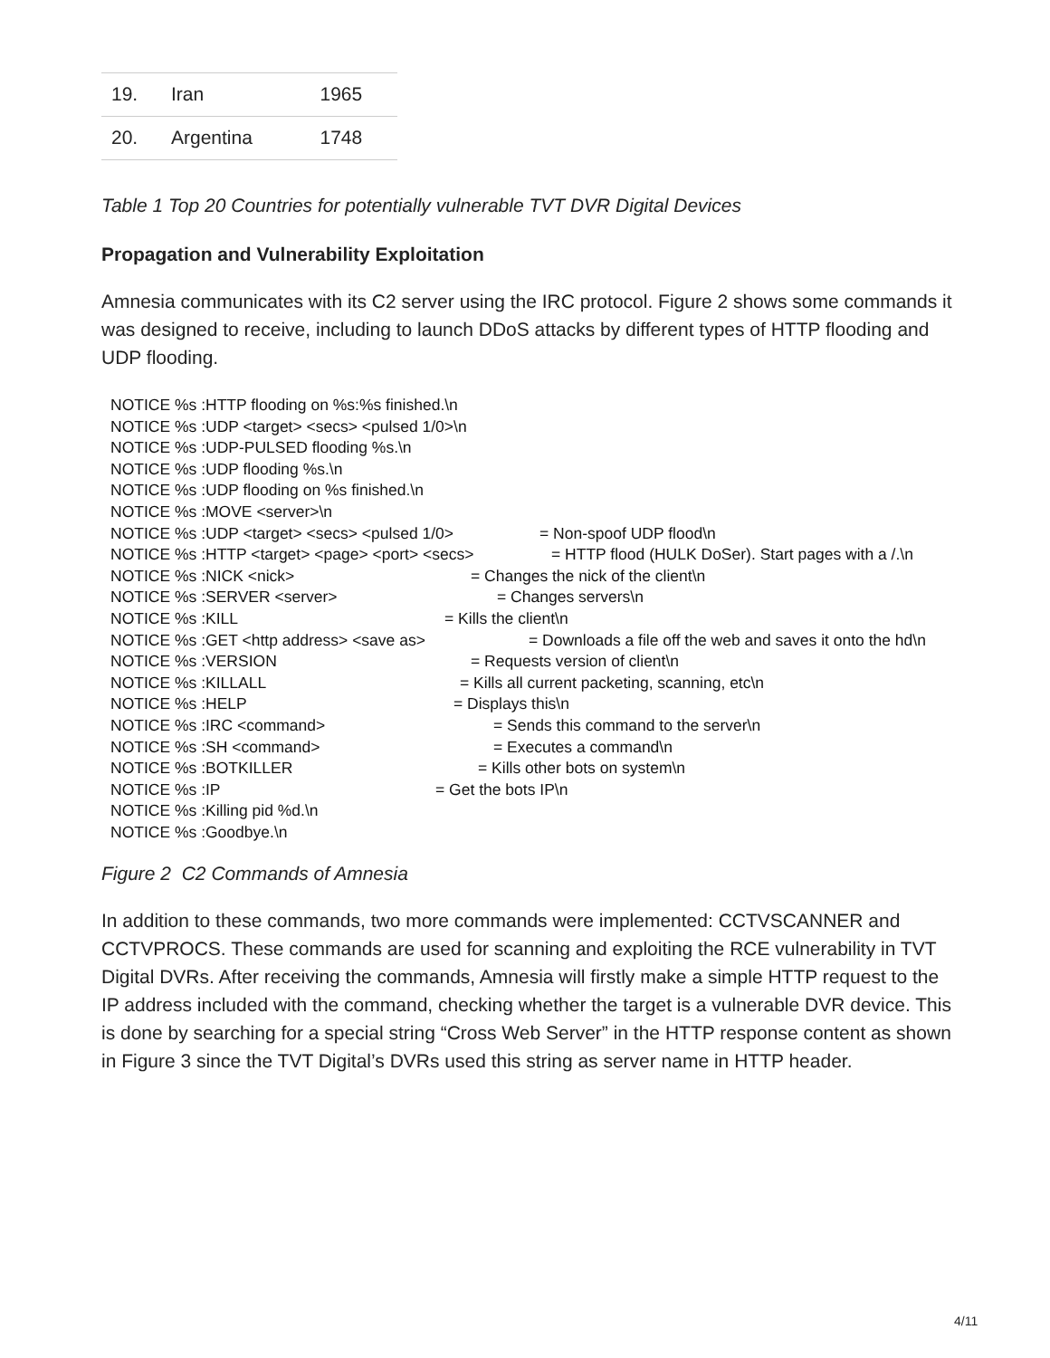| 19. | Iran | 1965 |
| 20. | Argentina | 1748 |
Table 1 Top 20 Countries for potentially vulnerable TVT DVR Digital Devices
Propagation and Vulnerability Exploitation
Amnesia communicates with its C2 server using the IRC protocol. Figure 2 shows some commands it was designed to receive, including to launch DDoS attacks by different types of HTTP flooding and UDP flooding.
NOTICE %s :HTTP flooding on %s:%s finished.\n
NOTICE %s :UDP <target> <secs> <pulsed 1/0>\n
NOTICE %s :UDP-PULSED flooding %s.\n
NOTICE %s :UDP flooding %s.\n
NOTICE %s :UDP flooding on %s finished.\n
NOTICE %s :MOVE <server>\n
NOTICE %s :UDP <target> <secs> <pulsed 1/0> = Non-spoof UDP flood\n
NOTICE %s :HTTP <target> <page> <port> <secs> = HTTP flood (HULK DoSer). Start pages with a /.\n
NOTICE %s :NICK <nick> = Changes the nick of the client\n
NOTICE %s :SERVER <server> = Changes servers\n
NOTICE %s :KILL = Kills the client\n
NOTICE %s :GET <http address> <save as> = Downloads a file off the web and saves it onto the hd\n
NOTICE %s :VERSION = Requests version of client\n
NOTICE %s :KILLALL = Kills all current packeting, scanning, etc\n
NOTICE %s :HELP = Displays this\n
NOTICE %s :IRC <command> = Sends this command to the server\n
NOTICE %s :SH <command> = Executes a command\n
NOTICE %s :BOTKILLER = Kills other bots on system\n
NOTICE %s :IP = Get the bots IP\n
NOTICE %s :Killing pid %d.\n
NOTICE %s :Goodbye.\n
Figure 2 C2 Commands of Amnesia
In addition to these commands, two more commands were implemented: CCTVSCANNER and CCTVPROCS. These commands are used for scanning and exploiting the RCE vulnerability in TVT Digital DVRs. After receiving the commands, Amnesia will firstly make a simple HTTP request to the IP address included with the command, checking whether the target is a vulnerable DVR device. This is done by searching for a special string “Cross Web Server” in the HTTP response content as shown in Figure 3 since the TVT Digital’s DVRs used this string as server name in HTTP header.
4/11